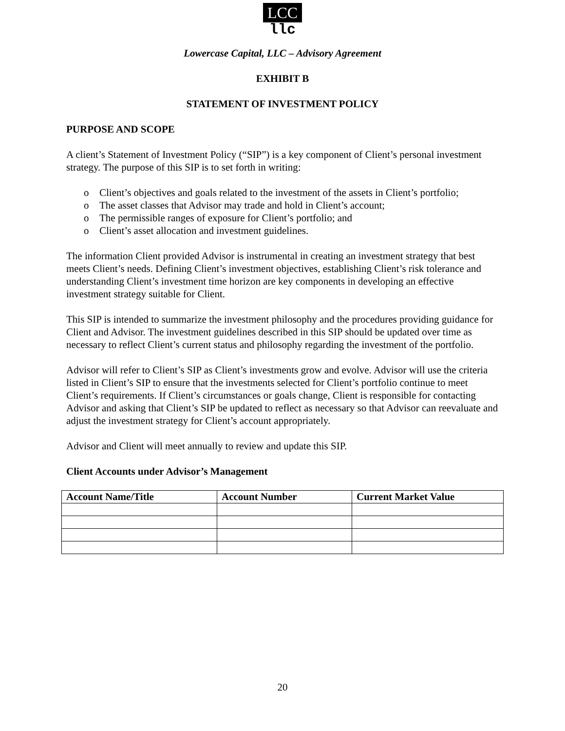LCC
llc
Lowercase Capital, LLC – Advisory Agreement
EXHIBIT B
STATEMENT OF INVESTMENT POLICY
PURPOSE AND SCOPE
A client’s Statement of Investment Policy (“SIP”) is a key component of Client’s personal investment strategy. The purpose of this SIP is to set forth in writing:
o Client’s objectives and goals related to the investment of the assets in Client’s portfolio;
o The asset classes that Advisor may trade and hold in Client’s account;
o The permissible ranges of exposure for Client’s portfolio; and
o Client’s asset allocation and investment guidelines.
The information Client provided Advisor is instrumental in creating an investment strategy that best meets Client’s needs. Defining Client’s investment objectives, establishing Client’s risk tolerance and understanding Client’s investment time horizon are key components in developing an effective investment strategy suitable for Client.
This SIP is intended to summarize the investment philosophy and the procedures providing guidance for Client and Advisor. The investment guidelines described in this SIP should be updated over time as necessary to reflect Client’s current status and philosophy regarding the investment of the portfolio.
Advisor will refer to Client’s SIP as Client’s investments grow and evolve. Advisor will use the criteria listed in Client’s SIP to ensure that the investments selected for Client’s portfolio continue to meet Client’s requirements. If Client’s circumstances or goals change, Client is responsible for contacting Advisor and asking that Client’s SIP be updated to reflect as necessary so that Advisor can reevaluate and adjust the investment strategy for Client’s account appropriately.
Advisor and Client will meet annually to review and update this SIP.
Client Accounts under Advisor’s Management
| Account Name/Title | Account Number | Current Market Value |
| --- | --- | --- |
20